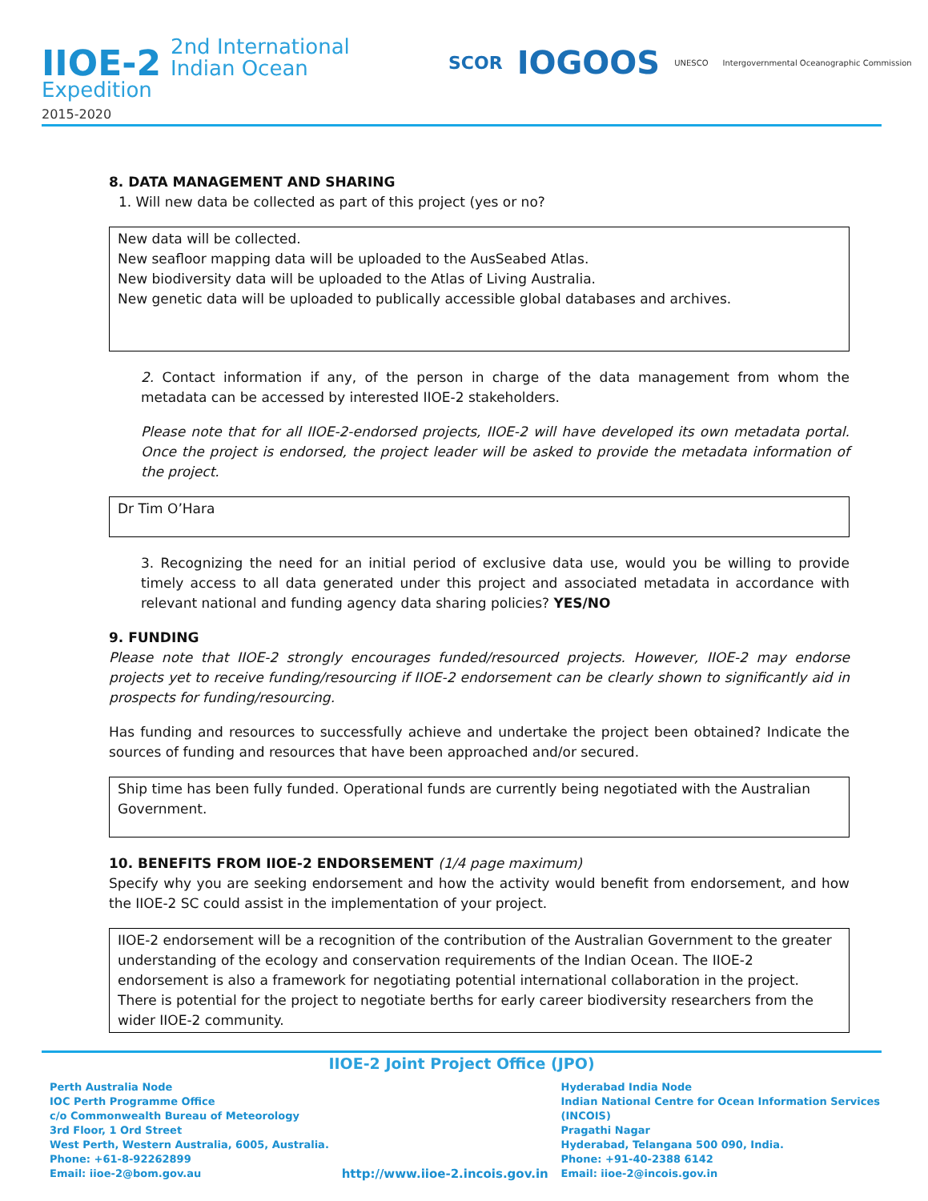IIOE-2 2nd International
Indian Ocean
Expedition
2015-2020
SCOR IOGOOS UNESCO Intergovernmental Oceanographic Commission
8. DATA MANAGEMENT AND SHARING
1. Will new data be collected as part of this project (yes or no?
New data will be collected.
New seafloor mapping data will be uploaded to the AusSeabed Atlas.
New biodiversity data will be uploaded to the Atlas of Living Australia.
New genetic data will be uploaded to publically accessible global databases and archives.
2. Contact information if any, of the person in charge of the data management from whom the metadata can be accessed by interested IIOE-2 stakeholders.
Please note that for all IIOE-2-endorsed projects, IIOE-2 will have developed its own metadata portal. Once the project is endorsed, the project leader will be asked to provide the metadata information of the project.
Dr Tim O’Hara
3. Recognizing the need for an initial period of exclusive data use, would you be willing to provide timely access to all data generated under this project and associated metadata in accordance with relevant national and funding agency data sharing policies? YES/NO
9. FUNDING
Please note that IIOE-2 strongly encourages funded/resourced projects. However, IIOE-2 may endorse projects yet to receive funding/resourcing if IIOE-2 endorsement can be clearly shown to significantly aid in prospects for funding/resourcing.
Has funding and resources to successfully achieve and undertake the project been obtained? Indicate the sources of funding and resources that have been approached and/or secured.
Ship time has been fully funded. Operational funds are currently being negotiated with the Australian Government.
10. BENEFITS FROM IIOE-2 ENDORSEMENT (1/4 page maximum)
Specify why you are seeking endorsement and how the activity would benefit from endorsement, and how the IIOE-2 SC could assist in the implementation of your project.
IIOE-2 endorsement will be a recognition of the contribution of the Australian Government to the greater understanding of the ecology and conservation requirements of the Indian Ocean. The IIOE-2 endorsement is also a framework for negotiating potential international collaboration in the project. There is potential for the project to negotiate berths for early career biodiversity researchers from the wider IIOE-2 community.
IIOE-2 Joint Project Office (JPO)
Perth Australia Node
IOC Perth Programme Office
c/o Commonwealth Bureau of Meteorology
3rd Floor, 1 Ord Street
West Perth, Western Australia, 6005, Australia.
Phone: +61-8-92262899
Email: iioe-2@bom.gov.au
http://www.iioe-2.incois.gov.in
Hyderabad India Node
Indian National Centre for Ocean Information Services
(INCOIS)
Pragathi Nagar
Hyderabad, Telangana 500 090, India.
Phone: +91-40-2388 6142
Email: iioe-2@incois.gov.in